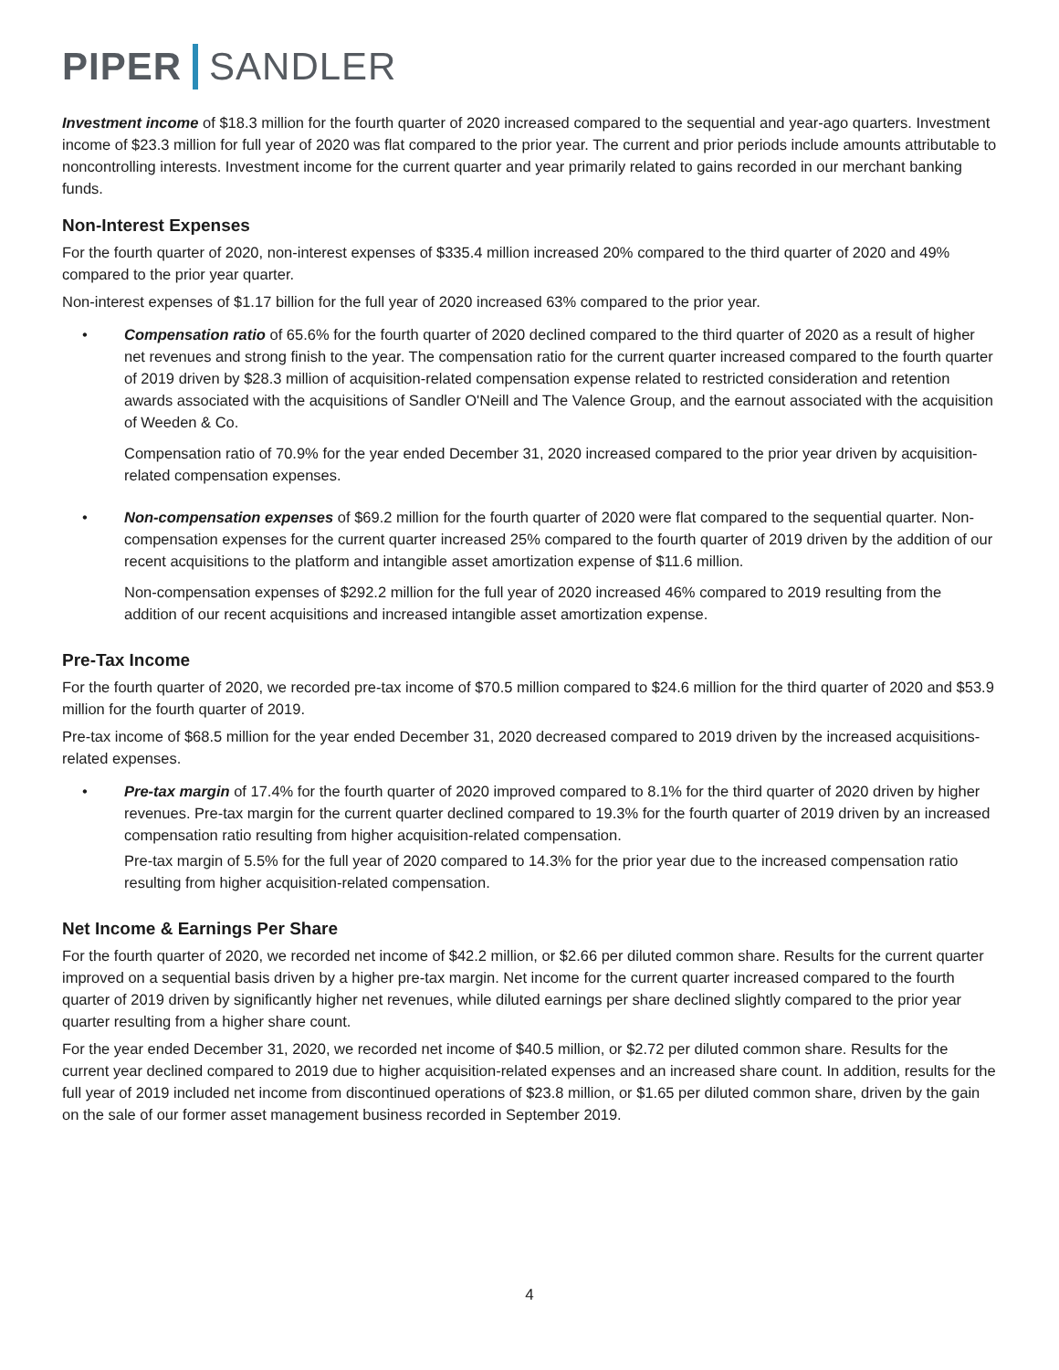PIPER SANDLER
Investment income of $18.3 million for the fourth quarter of 2020 increased compared to the sequential and year-ago quarters. Investment income of $23.3 million for full year of 2020 was flat compared to the prior year. The current and prior periods include amounts attributable to noncontrolling interests. Investment income for the current quarter and year primarily related to gains recorded in our merchant banking funds.
Non-Interest Expenses
For the fourth quarter of 2020, non-interest expenses of $335.4 million increased 20% compared to the third quarter of 2020 and 49% compared to the prior year quarter.
Non-interest expenses of $1.17 billion for the full year of 2020 increased 63% compared to the prior year.
• Compensation ratio of 65.6% for the fourth quarter of 2020 declined compared to the third quarter of 2020 as a result of higher net revenues and strong finish to the year. The compensation ratio for the current quarter increased compared to the fourth quarter of 2019 driven by $28.3 million of acquisition-related compensation expense related to restricted consideration and retention awards associated with the acquisitions of Sandler O'Neill and The Valence Group, and the earnout associated with the acquisition of Weeden & Co.
Compensation ratio of 70.9% for the year ended December 31, 2020 increased compared to the prior year driven by acquisition-related compensation expenses.
• Non-compensation expenses of $69.2 million for the fourth quarter of 2020 were flat compared to the sequential quarter. Non-compensation expenses for the current quarter increased 25% compared to the fourth quarter of 2019 driven by the addition of our recent acquisitions to the platform and intangible asset amortization expense of $11.6 million.
Non-compensation expenses of $292.2 million for the full year of 2020 increased 46% compared to 2019 resulting from the addition of our recent acquisitions and increased intangible asset amortization expense.
Pre-Tax Income
For the fourth quarter of 2020, we recorded pre-tax income of $70.5 million compared to $24.6 million for the third quarter of 2020 and $53.9 million for the fourth quarter of 2019.
Pre-tax income of $68.5 million for the year ended December 31, 2020 decreased compared to 2019 driven by the increased acquisitions-related expenses.
• Pre-tax margin of 17.4% for the fourth quarter of 2020 improved compared to 8.1% for the third quarter of 2020 driven by higher revenues. Pre-tax margin for the current quarter declined compared to 19.3% for the fourth quarter of 2019 driven by an increased compensation ratio resulting from higher acquisition-related compensation.
Pre-tax margin of 5.5% for the full year of 2020 compared to 14.3% for the prior year due to the increased compensation ratio resulting from higher acquisition-related compensation.
Net Income & Earnings Per Share
For the fourth quarter of 2020, we recorded net income of $42.2 million, or $2.66 per diluted common share. Results for the current quarter improved on a sequential basis driven by a higher pre-tax margin. Net income for the current quarter increased compared to the fourth quarter of 2019 driven by significantly higher net revenues, while diluted earnings per share declined slightly compared to the prior year quarter resulting from a higher share count.
For the year ended December 31, 2020, we recorded net income of $40.5 million, or $2.72 per diluted common share. Results for the current year declined compared to 2019 due to higher acquisition-related expenses and an increased share count. In addition, results for the full year of 2019 included net income from discontinued operations of $23.8 million, or $1.65 per diluted common share, driven by the gain on the sale of our former asset management business recorded in September 2019.
4